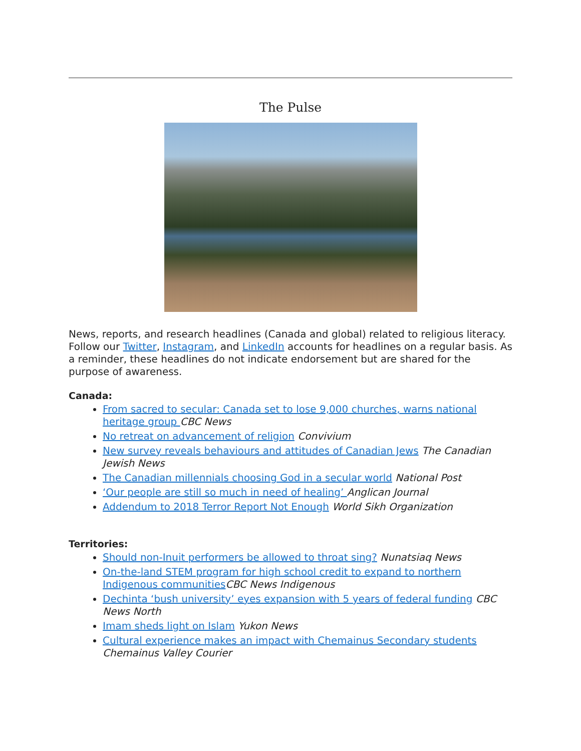The Pulse
News, reports, and research headlines (Canada and global) related to religious literacy. Follow our Twitter, Instagram, and LinkedIn accounts for headlines on a regular basis. As a reminder, these headlines do not indicate endorsement but are shared for the purpose of awareness.
Canada:
From sacred to secular: Canada set to lose 9,000 churches, warns national heritage group CBC News
No retreat on advancement of religion Convivium
New survey reveals behaviours and attitudes of Canadian Jews The Canadian Jewish News
The Canadian millennials choosing God in a secular world National Post
‘Our people are still so much in need of healing’ Anglican Journal
Addendum to 2018 Terror Report Not Enough World Sikh Organization
Territories:
Should non-Inuit performers be allowed to throat sing? Nunatsiaq News
On-the-land STEM program for high school credit to expand to northern Indigenous communities CBC News Indigenous
Dechinta ‘bush university’ eyes expansion with 5 years of federal funding CBC News North
Imam sheds light on Islam Yukon News
Cultural experience makes an impact with Chemainus Secondary students Chemainus Valley Courier